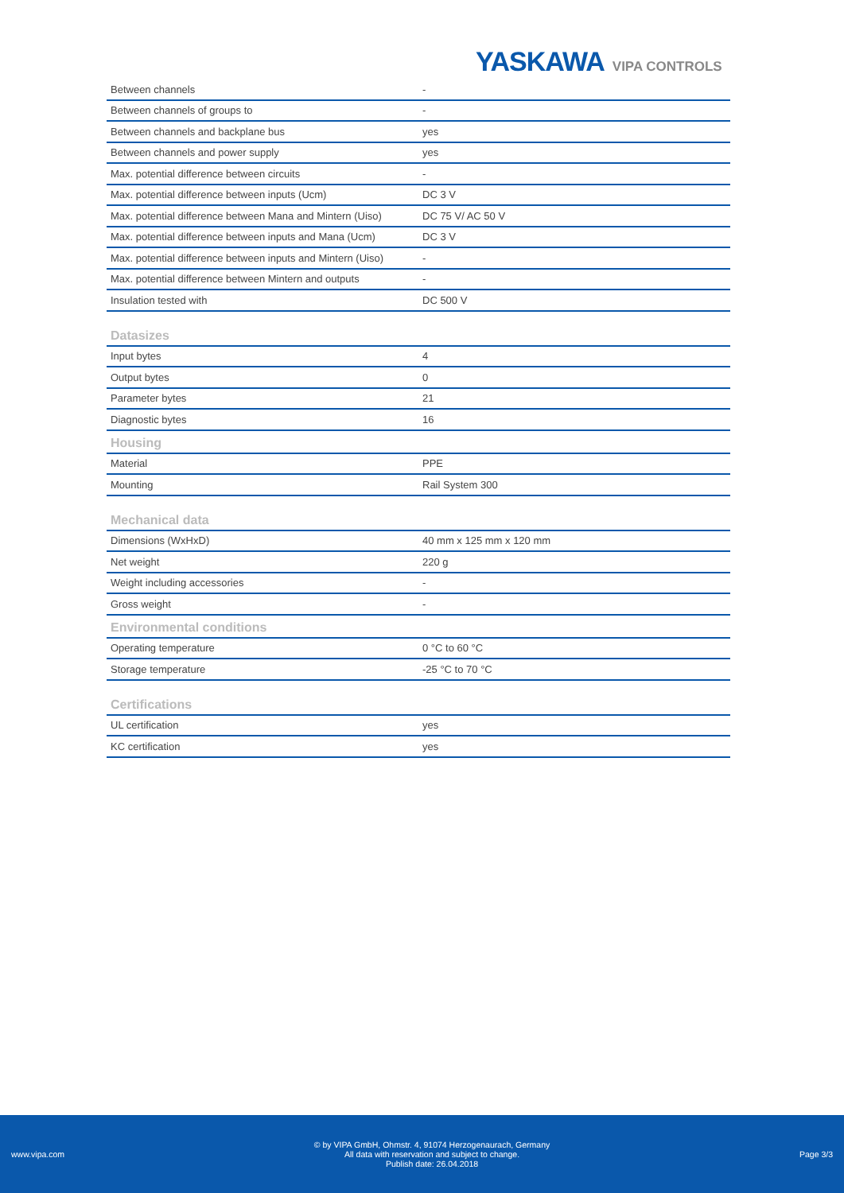YASKAWA VIPA CONTROLS
| Between channels | - |
| Between channels of groups to | - |
| Between channels and backplane bus | yes |
| Between channels and power supply | yes |
| Max. potential difference between circuits | - |
| Max. potential difference between inputs (Ucm) | DC 3 V |
| Max. potential difference between Mana and Mintern (Uiso) | DC 75 V/ AC 50 V |
| Max. potential difference between inputs and Mana (Ucm) | DC 3 V |
| Max. potential difference between inputs and Mintern (Uiso) | - |
| Max. potential difference between Mintern and outputs | - |
| Insulation tested with | DC 500 V |
Datasizes
| Input bytes | 4 |
| Output bytes | 0 |
| Parameter bytes | 21 |
| Diagnostic bytes | 16 |
Housing
| Material | PPE |
| Mounting | Rail System 300 |
Mechanical data
| Dimensions (WxHxD) | 40 mm x 125 mm x 120 mm |
| Net weight | 220 g |
| Weight including accessories | - |
| Gross weight | - |
Environmental conditions
| Operating temperature | 0 °C to 60 °C |
| Storage temperature | -25 °C to 70 °C |
Certifications
| UL certification | yes |
| KC certification | yes |
www.vipa.com
© by VIPA GmbH, Ohmstr. 4, 91074 Herzogenaurach, Germany
All data with reservation and subject to change.
Publish date: 26.04.2018
Page 3/3